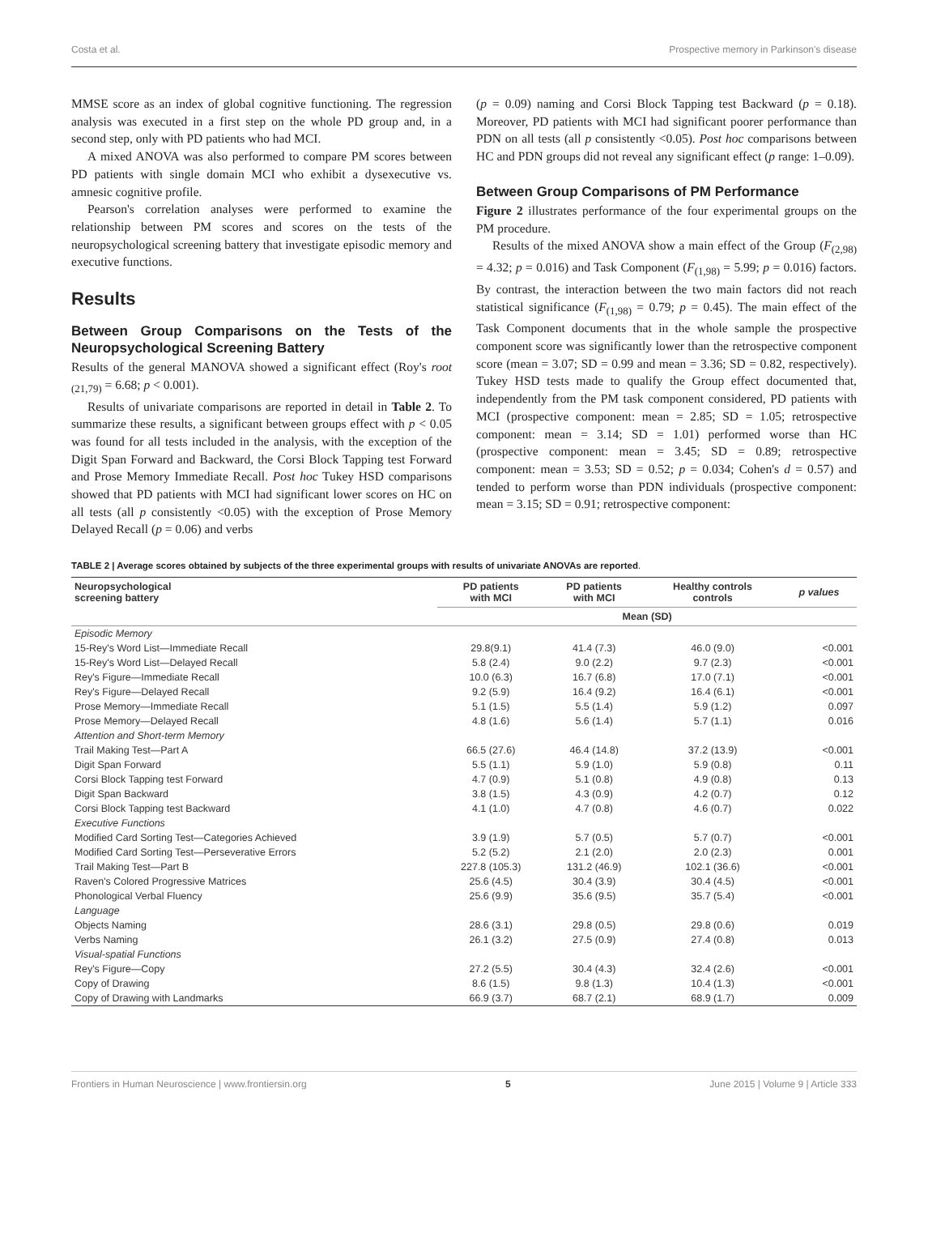Costa et al. Prospective memory in Parkinson's disease
MMSE score as an index of global cognitive functioning. The regression analysis was executed in a first step on the whole PD group and, in a second step, only with PD patients who had MCI.
A mixed ANOVA was also performed to compare PM scores between PD patients with single domain MCI who exhibit a dysexecutive vs. amnesic cognitive profile.
Pearson's correlation analyses were performed to examine the relationship between PM scores and scores on the tests of the neuropsychological screening battery that investigate episodic memory and executive functions.
Results
Between Group Comparisons on the Tests of the Neuropsychological Screening Battery
Results of the general MANOVA showed a significant effect (Roy's root <sub>(21,79)</sub> = 6.68; p < 0.001).
Results of univariate comparisons are reported in detail in Table 2. To summarize these results, a significant between groups effect with p < 0.05 was found for all tests included in the analysis, with the exception of the Digit Span Forward and Backward, the Corsi Block Tapping test Forward and Prose Memory Immediate Recall. Post hoc Tukey HSD comparisons showed that PD patients with MCI had significant lower scores on HC on all tests (all p consistently <0.05) with the exception of Prose Memory Delayed Recall (p = 0.06) and verbs
(p = 0.09) naming and Corsi Block Tapping test Backward (p = 0.18). Moreover, PD patients with MCI had significant poorer performance than PDN on all tests (all p consistently <0.05). Post hoc comparisons between HC and PDN groups did not reveal any significant effect (p range: 1–0.09).
Between Group Comparisons of PM Performance
Figure 2 illustrates performance of the four experimental groups on the PM procedure.
Results of the mixed ANOVA show a main effect of the Group (F<sub>(2,98)</sub> = 4.32; p = 0.016) and Task Component (F<sub>(1,98)</sub> = 5.99; p = 0.016) factors. By contrast, the interaction between the two main factors did not reach statistical significance (F<sub>(1,98)</sub> = 0.79; p = 0.45). The main effect of the Task Component documents that in the whole sample the prospective component score was significantly lower than the retrospective component score (mean = 3.07; SD = 0.99 and mean = 3.36; SD = 0.82, respectively). Tukey HSD tests made to qualify the Group effect documented that, independently from the PM task component considered, PD patients with MCI (prospective component: mean = 2.85; SD = 1.05; retrospective component: mean = 3.14; SD = 1.01) performed worse than HC (prospective component: mean = 3.45; SD = 0.89; retrospective component: mean = 3.53; SD = 0.52; p = 0.034; Cohen's d = 0.57) and tended to perform worse than PDN individuals (prospective component: mean = 3.15; SD = 0.91; retrospective component:
TABLE 2 | Average scores obtained by subjects of the three experimental groups with results of univariate ANOVAs are reported.
| Neuropsychological screening battery | PD patients with MCI | PD patients with MCI | Healthy controls controls | p values |
| --- | --- | --- | --- | --- |
| | Mean (SD) | | | |
| Episodic Memory | | | | |
| 15-Rey's Word List—Immediate Recall | 29.8(9.1) | 41.4 (7.3) | 46.0 (9.0) | <0.001 |
| 15-Rey's Word List—Delayed Recall | 5.8 (2.4) | 9.0 (2.2) | 9.7 (2.3) | <0.001 |
| Rey's Figure—Immediate Recall | 10.0 (6.3) | 16.7 (6.8) | 17.0 (7.1) | <0.001 |
| Rey's Figure—Delayed Recall | 9.2 (5.9) | 16.4 (9.2) | 16.4 (6.1) | <0.001 |
| Prose Memory—Immediate Recall | 5.1 (1.5) | 5.5 (1.4) | 5.9 (1.2) | 0.097 |
| Prose Memory—Delayed Recall | 4.8 (1.6) | 5.6 (1.4) | 5.7 (1.1) | 0.016 |
| Attention and Short-term Memory | | | | |
| Trail Making Test—Part A | 66.5 (27.6) | 46.4 (14.8) | 37.2 (13.9) | <0.001 |
| Digit Span Forward | 5.5 (1.1) | 5.9 (1.0) | 5.9 (0.8) | 0.11 |
| Corsi Block Tapping test Forward | 4.7 (0.9) | 5.1 (0.8) | 4.9 (0.8) | 0.13 |
| Digit Span Backward | 3.8 (1.5) | 4.3 (0.9) | 4.2 (0.7) | 0.12 |
| Corsi Block Tapping test Backward | 4.1 (1.0) | 4.7 (0.8) | 4.6 (0.7) | 0.022 |
| Executive Functions | | | | |
| Modified Card Sorting Test—Categories Achieved | 3.9 (1.9) | 5.7 (0.5) | 5.7 (0.7) | <0.001 |
| Modified Card Sorting Test—Perseverative Errors | 5.2 (5.2) | 2.1 (2.0) | 2.0 (2.3) | 0.001 |
| Trail Making Test—Part B | 227.8 (105.3) | 131.2 (46.9) | 102.1 (36.6) | <0.001 |
| Raven's Colored Progressive Matrices | 25.6 (4.5) | 30.4 (3.9) | 30.4 (4.5) | <0.001 |
| Phonological Verbal Fluency | 25.6 (9.9) | 35.6 (9.5) | 35.7 (5.4) | <0.001 |
| Language | | | | |
| Objects Naming | 28.6 (3.1) | 29.8 (0.5) | 29.8 (0.6) | 0.019 |
| Verbs Naming | 26.1 (3.2) | 27.5 (0.9) | 27.4 (0.8) | 0.013 |
| Visual-spatial Functions | | | | |
| Rey's Figure—Copy | 27.2 (5.5) | 30.4 (4.3) | 32.4 (2.6) | <0.001 |
| Copy of Drawing | 8.6 (1.5) | 9.8 (1.3) | 10.4 (1.3) | <0.001 |
| Copy of Drawing with Landmarks | 66.9 (3.7) | 68.7 (2.1) | 68.9 (1.7) | 0.009 |
Frontiers in Human Neuroscience | www.frontiersin.org 5 June 2015 | Volume 9 | Article 333